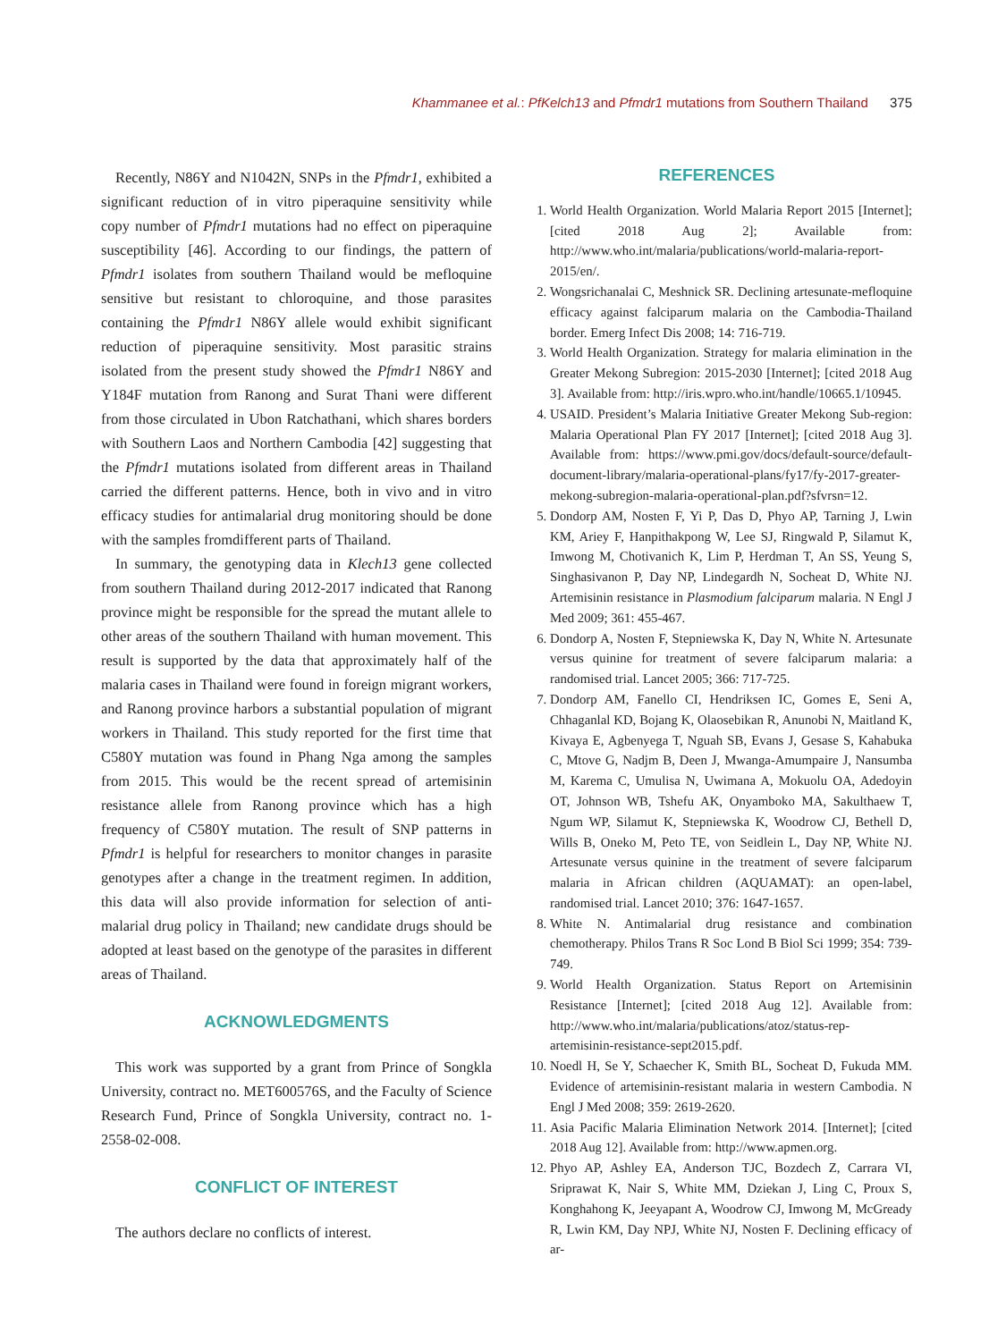Khammanee et al.: PfKelch13 and Pfmdr1 mutations from Southern Thailand 375
Recently, N86Y and N1042N, SNPs in the Pfmdr1, exhibited a significant reduction of in vitro piperaquine sensitivity while copy number of Pfmdr1 mutations had no effect on piperaquine susceptibility [46]. According to our findings, the pattern of Pfmdr1 isolates from southern Thailand would be mefloquine sensitive but resistant to chloroquine, and those parasites containing the Pfmdr1 N86Y allele would exhibit significant reduction of piperaquine sensitivity. Most parasitic strains isolated from the present study showed the Pfmdr1 N86Y and Y184F mutation from Ranong and Surat Thani were different from those circulated in Ubon Ratchathani, which shares borders with Southern Laos and Northern Cambodia [42] suggesting that the Pfmdr1 mutations isolated from different areas in Thailand carried the different patterns. Hence, both in vivo and in vitro efficacy studies for antimalarial drug monitoring should be done with the samples fromdifferent parts of Thailand.
In summary, the genotyping data in Klech13 gene collected from southern Thailand during 2012-2017 indicated that Ranong province might be responsible for the spread the mutant allele to other areas of the southern Thailand with human movement. This result is supported by the data that approximately half of the malaria cases in Thailand were found in foreign migrant workers, and Ranong province harbors a substantial population of migrant workers in Thailand. This study reported for the first time that C580Y mutation was found in Phang Nga among the samples from 2015. This would be the recent spread of artemisinin resistance allele from Ranong province which has a high frequency of C580Y mutation. The result of SNP patterns in Pfmdr1 is helpful for researchers to monitor changes in parasite genotypes after a change in the treatment regimen. In addition, this data will also provide information for selection of anti-malarial drug policy in Thailand; new candidate drugs should be adopted at least based on the genotype of the parasites in different areas of Thailand.
ACKNOWLEDGMENTS
This work was supported by a grant from Prince of Songkla University, contract no. MET600576S, and the Faculty of Science Research Fund, Prince of Songkla University, contract no. 1-2558-02-008.
CONFLICT OF INTEREST
The authors declare no conflicts of interest.
REFERENCES
1. World Health Organization. World Malaria Report 2015 [Internet]; [cited 2018 Aug 2]; Available from: http://www.who.int/malaria/publications/world-malaria-report-2015/en/.
2. Wongsrichanalai C, Meshnick SR. Declining artesunate-mefloquine efficacy against falciparum malaria on the Cambodia-Thailand border. Emerg Infect Dis 2008; 14: 716-719.
3. World Health Organization. Strategy for malaria elimination in the Greater Mekong Subregion: 2015-2030 [Internet]; [cited 2018 Aug 3]. Available from: http://iris.wpro.who.int/handle/10665.1/10945.
4. USAID. President’s Malaria Initiative Greater Mekong Sub-region: Malaria Operational Plan FY 2017 [Internet]; [cited 2018 Aug 3]. Available from: https://www.pmi.gov/docs/default-source/default-document-library/malaria-operational-plans/fy17/fy-2017-greater-mekong-subregion-malaria-operational-plan.pdf?sfvrsn=12.
5. Dondorp AM, Nosten F, Yi P, Das D, Phyo AP, Tarning J, Lwin KM, Ariey F, Hanpithakpong W, Lee SJ, Ringwald P, Silamut K, Imwong M, Chotivanich K, Lim P, Herdman T, An SS, Yeung S, Singhasivanon P, Day NP, Lindegardh N, Socheat D, White NJ. Artemisinin resistance in Plasmodium falciparum malaria. N Engl J Med 2009; 361: 455-467.
6. Dondorp A, Nosten F, Stepniewska K, Day N, White N. Artesunate versus quinine for treatment of severe falciparum malaria: a randomised trial. Lancet 2005; 366: 717-725.
7. Dondorp AM, Fanello CI, Hendriksen IC, Gomes E, Seni A, Chhaganlal KD, Bojang K, Olaosebikan R, Anunobi N, Maitland K, Kivaya E, Agbenyega T, Nguah SB, Evans J, Gesase S, Kahabuka C, Mtove G, Nadjm B, Deen J, Mwanga-Amumpaire J, Nansumba M, Karema C, Umulisa N, Uwimana A, Mokuolu OA, Adedoyin OT, Johnson WB, Tshefu AK, Onyamboko MA, Sakulthaew T, Ngum WP, Silamut K, Stepniewska K, Woodrow CJ, Bethell D, Wills B, Oneko M, Peto TE, von Seidlein L, Day NP, White NJ. Artesunate versus quinine in the treatment of severe falciparum malaria in African children (AQUAMAT): an open-label, randomised trial. Lancet 2010; 376: 1647-1657.
8. White N. Antimalarial drug resistance and combination chemotherapy. Philos Trans R Soc Lond B Biol Sci 1999; 354: 739-749.
9. World Health Organization. Status Report on Artemisinin Resistance [Internet]; [cited 2018 Aug 12]. Available from: http://www.who.int/malaria/publications/atoz/status-rep-artemisinin-resistance-sept2015.pdf.
10. Noedl H, Se Y, Schaecher K, Smith BL, Socheat D, Fukuda MM. Evidence of artemisinin-resistant malaria in western Cambodia. N Engl J Med 2008; 359: 2619-2620.
11. Asia Pacific Malaria Elimination Network 2014. [Internet]; [cited 2018 Aug 12]. Available from: http://www.apmen.org.
12. Phyo AP, Ashley EA, Anderson TJC, Bozdech Z, Carrara VI, Sriprawat K, Nair S, White MM, Dziekan J, Ling C, Proux S, Konghahong K, Jeeyapant A, Woodrow CJ, Imwong M, McGready R, Lwin KM, Day NPJ, White NJ, Nosten F. Declining efficacy of ar-